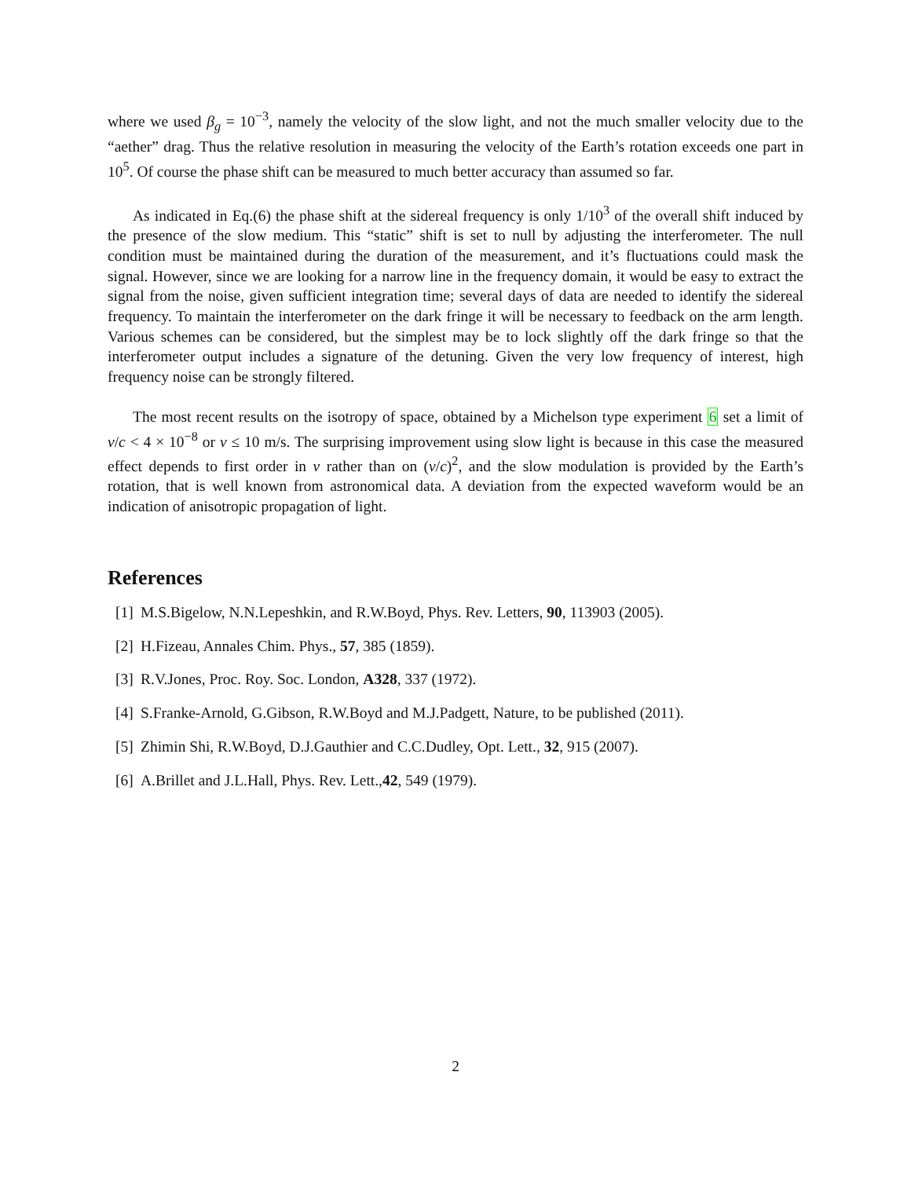where we used β<sub>g</sub> = 10<sup>−3</sup>, namely the velocity of the slow light, and not the much smaller velocity due to the “aether” drag. Thus the relative resolution in measuring the velocity of the Earth’s rotation exceeds one part in 10<sup>5</sup>. Of course the phase shift can be measured to much better accuracy than assumed so far.
As indicated in Eq.(6) the phase shift at the sidereal frequency is only 1/10<sup>3</sup> of the overall shift induced by the presence of the slow medium. This “static” shift is set to null by adjusting the interferometer. The null condition must be maintained during the duration of the measurement, and it’s fluctuations could mask the signal. However, since we are looking for a narrow line in the frequency domain, it would be easy to extract the signal from the noise, given sufficient integration time; several days of data are needed to identify the sidereal frequency. To maintain the interferometer on the dark fringe it will be necessary to feedback on the arm length. Various schemes can be considered, but the simplest may be to lock slightly off the dark fringe so that the interferometer output includes a signature of the detuning. Given the very low frequency of interest, high frequency noise can be strongly filtered.
The most recent results on the isotropy of space, obtained by a Michelson type experiment 6 set a limit of v/c < 4 × 10<sup>−8</sup> or v ≤ 10 m/s. The surprising improvement using slow light is because in this case the measured effect depends to first order in v rather than on (v/c)<sup>2</sup>, and the slow modulation is provided by the Earth’s rotation, that is well known from astronomical data. A deviation from the expected waveform would be an indication of anisotropic propagation of light.
References
[1] M.S.Bigelow, N.N.Lepeshkin, and R.W.Boyd, Phys. Rev. Letters, 90, 113903 (2005).
[2] H.Fizeau, Annales Chim. Phys., 57, 385 (1859).
[3] R.V.Jones, Proc. Roy. Soc. London, A328, 337 (1972).
[4] S.Franke-Arnold, G.Gibson, R.W.Boyd and M.J.Padgett, Nature, to be published (2011).
[5] Zhimin Shi, R.W.Boyd, D.J.Gauthier and C.C.Dudley, Opt. Lett., 32, 915 (2007).
[6] A.Brillet and J.L.Hall, Phys. Rev. Lett.,42, 549 (1979).
2